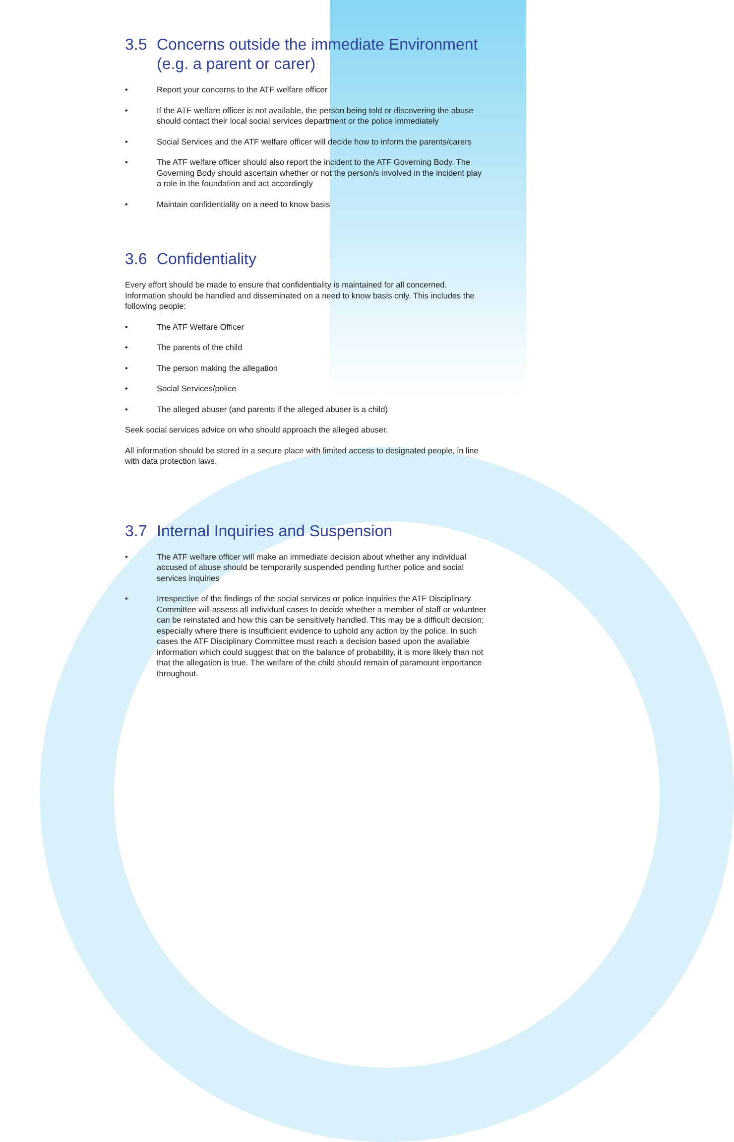3.5 Concerns outside the immediate Environment (e.g. a parent or carer)
• Report your concerns to the ATF welfare officer
• If the ATF welfare officer is not available, the person being told or discovering the abuse should contact their local social services department or the police immediately
• Social Services and the ATF welfare officer will decide how to inform the parents/carers
• The ATF welfare officer should also report the incident to the ATF Governing Body. The Governing Body should ascertain whether or not the person/s involved in the incident play a role in the foundation and act accordingly
• Maintain confidentiality on a need to know basis
3.6 Confidentiality
Every effort should be made to ensure that confidentiality is maintained for all concerned. Information should be handled and disseminated on a need to know basis only. This includes the following people:
• The ATF Welfare Officer
• The parents of the child
• The person making the allegation
• Social Services/police
• The alleged abuser (and parents if the alleged abuser is a child)
Seek social services advice on who should approach the alleged abuser.
All information should be stored in a secure place with limited access to designated people, in line with data protection laws.
3.7 Internal Inquiries and Suspension
• The ATF welfare officer will make an immediate decision about whether any individual accused of abuse should be temporarily suspended pending further police and social services inquiries
• Irrespective of the findings of the social services or police inquiries the ATF Disciplinary Committee will assess all individual cases to decide whether a member of staff or volunteer can be reinstated and how this can be sensitively handled. This may be a difficult decision; especially where there is insufficient evidence to uphold any action by the police. In such cases the ATF Disciplinary Committee must reach a decision based upon the available information which could suggest that on the balance of probability, it is more likely than not that the allegation is true. The welfare of the child should remain of paramount importance throughout.